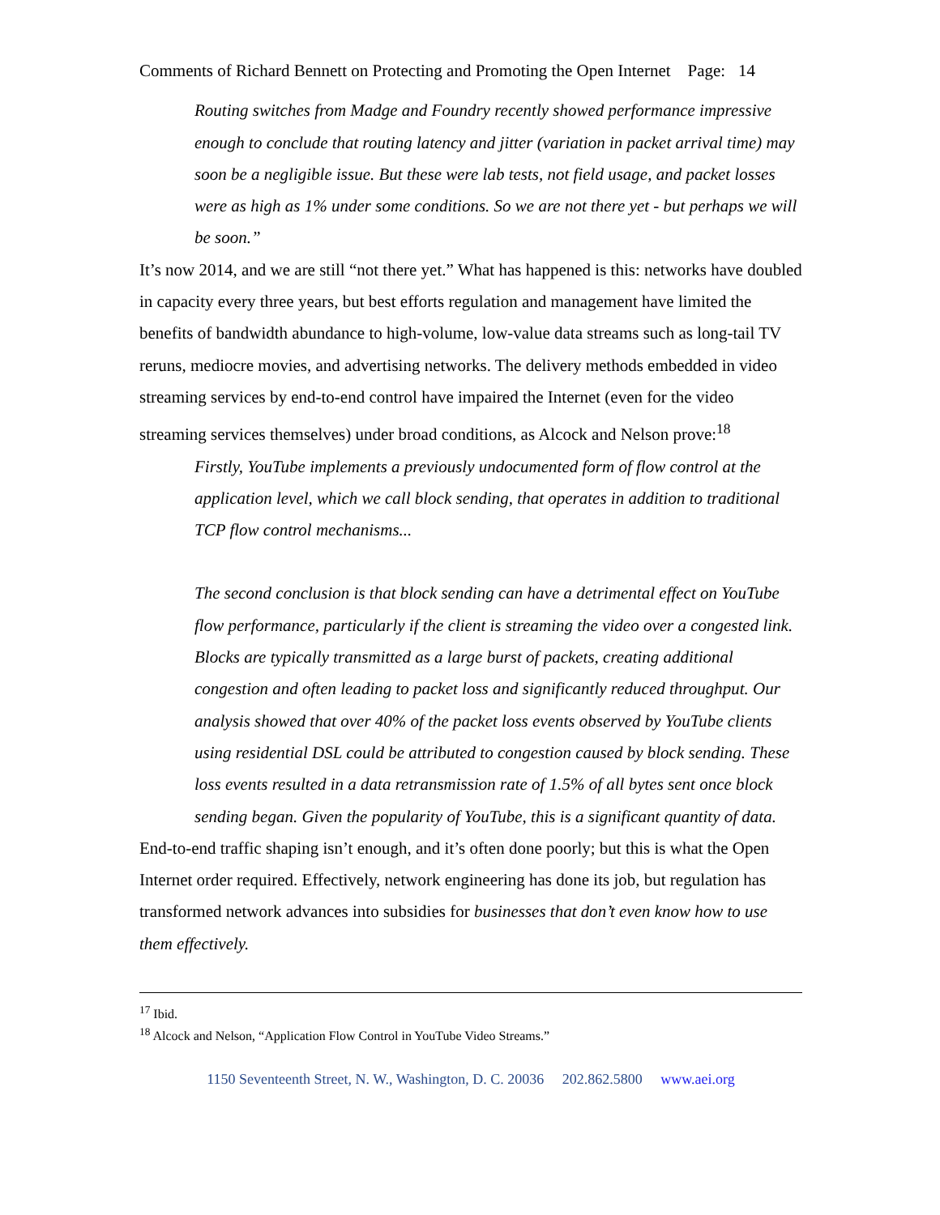Comments of Richard Bennett on Protecting and Promoting the Open Internet Page: 14
Routing switches from Madge and Foundry recently showed performance impressive enough to conclude that routing latency and jitter (variation in packet arrival time) may soon be a negligible issue. But these were lab tests, not field usage, and packet losses were as high as 1% under some conditions. So we are not there yet - but perhaps we will be soon.”
It’s now 2014, and we are still “not there yet.” What has happened is this: networks have doubled in capacity every three years, but best efforts regulation and management have limited the benefits of bandwidth abundance to high-volume, low-value data streams such as long-tail TV reruns, mediocre movies, and advertising networks. The delivery methods embedded in video streaming services by end-to-end control have impaired the Internet (even for the video streaming services themselves) under broad conditions, as Alcock and Nelson prove:<sup>18</sup>
Firstly, YouTube implements a previously undocumented form of flow control at the application level, which we call block sending, that operates in addition to traditional TCP flow control mechanisms...
The second conclusion is that block sending can have a detrimental effect on YouTube flow performance, particularly if the client is streaming the video over a congested link. Blocks are typically transmitted as a large burst of packets, creating additional congestion and often leading to packet loss and significantly reduced throughput. Our analysis showed that over 40% of the packet loss events observed by YouTube clients using residential DSL could be attributed to congestion caused by block sending. These loss events resulted in a data retransmission rate of 1.5% of all bytes sent once block sending began. Given the popularity of YouTube, this is a significant quantity of data.
End-to-end traffic shaping isn’t enough, and it’s often done poorly; but this is what the Open Internet order required. Effectively, network engineering has done its job, but regulation has transformed network advances into subsidies for businesses that don’t even know how to use them effectively.
<sup>17</sup> Ibid.
<sup>18</sup> Alcock and Nelson, “Application Flow Control in YouTube Video Streams.”
1150 Seventeenth Street, N. W., Washington, D. C. 20036 202.862.5800 www.aei.org